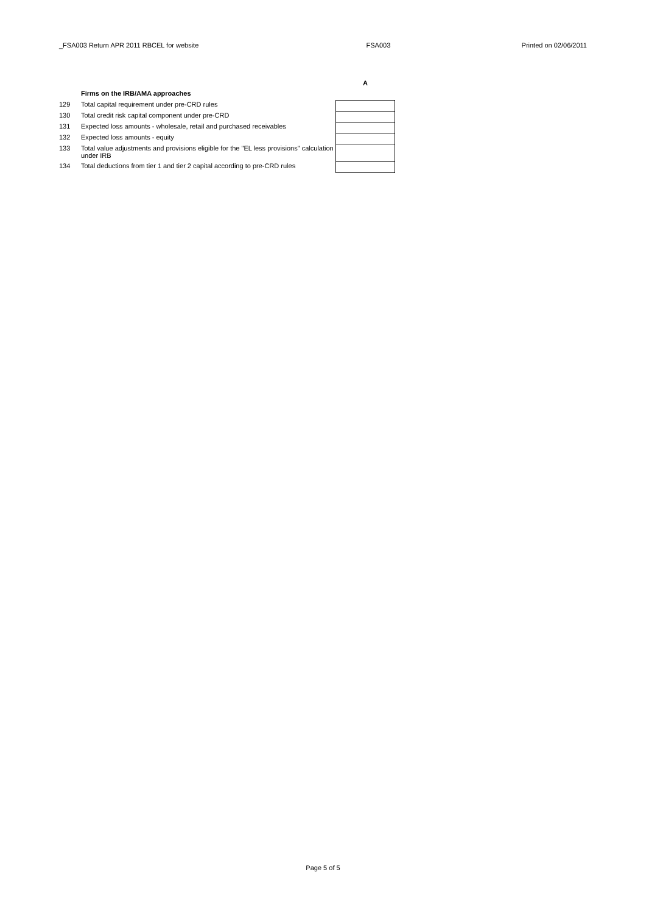_FSA003 Return APR 2011 RBCEL for website FSA003 Printed on 02/06/2011
| | | A |
| | Firms on the IRB/AMA approaches | |
| 129 | Total capital requirement under pre-CRD rules | |
| 130 | Total credit risk capital component under pre-CRD | |
| 131 | Expected loss amounts - wholesale, retail and purchased receivables | |
| 132 | Expected loss amounts - equity | |
| 133 | Total value adjustments and provisions eligible for the "EL less provisions" calculation under IRB | |
| 134 | Total deductions from tier 1 and tier 2 capital according to pre-CRD rules | |
Page 5 of 5